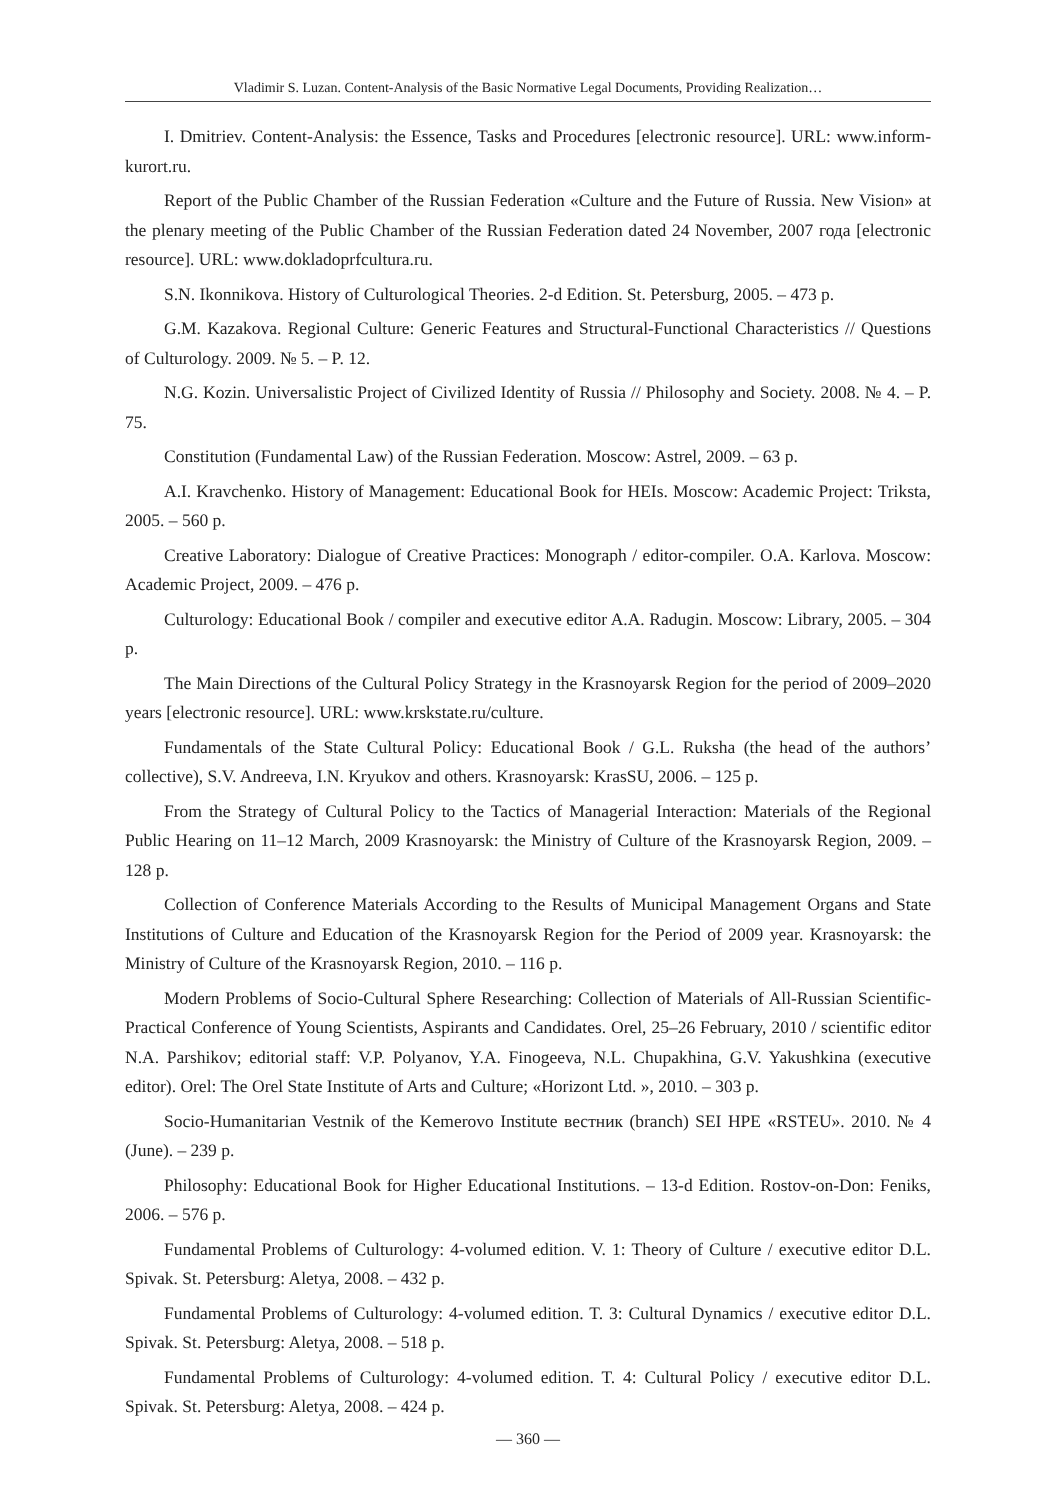Vladimir S. Luzan. Content-Analysis of the Basic Normative Legal Documents, Providing Realization…
I. Dmitriev. Content-Analysis: the Essence, Tasks and Procedures [electronic resource]. URL: www.inform-kurort.ru.
Report of the Public Chamber of the Russian Federation «Culture and the Future of Russia. New Vision» at the plenary meeting of the Public Chamber of the Russian Federation dated 24 November, 2007 года [electronic resource]. URL: www.dokladoprfcultura.ru.
S.N. Ikonnikova. History of Culturological Theories. 2-d Edition. St. Petersburg, 2005. – 473 p.
G.M. Kazakova. Regional Culture: Generic Features and Structural-Functional Characteristics // Questions of Culturology. 2009. № 5. – P. 12.
N.G. Kozin. Universalistic Project of Civilized Identity of Russia // Philosophy and Society. 2008. № 4. – P. 75.
Constitution (Fundamental Law) of the Russian Federation. Moscow: Astrel, 2009. – 63 p.
A.I. Kravchenko. History of Management: Educational Book for HEIs. Moscow: Academic Project: Triksta, 2005. – 560 p.
Creative Laboratory: Dialogue of Creative Practices: Monograph / editor-compiler. O.A. Karlova. Moscow: Academic Project, 2009. – 476 p.
Culturology: Educational Book / compiler and executive editor A.A. Radugin. Moscow: Library, 2005. – 304 p.
The Main Directions of the Cultural Policy Strategy in the Krasnoyarsk Region for the period of 2009–2020 years [electronic resource]. URL: www.krskstate.ru/culture.
Fundamentals of the State Cultural Policy: Educational Book / G.L. Ruksha (the head of the authors’ collective), S.V. Andreeva, I.N. Kryukov and others. Krasnoyarsk: KrasSU, 2006. – 125 p.
From the Strategy of Cultural Policy to the Tactics of Managerial Interaction: Materials of the Regional Public Hearing on 11–12 March, 2009 Krasnoyarsk: the Ministry of Culture of the Krasnoyarsk Region, 2009. – 128 p.
Collection of Conference Materials According to the Results of Municipal Management Organs and State Institutions of Culture and Education of the Krasnoyarsk Region for the Period of 2009 year. Krasnoyarsk: the Ministry of Culture of the Krasnoyarsk Region, 2010. – 116 p.
Modern Problems of Socio-Cultural Sphere Researching: Collection of Materials of All-Russian Scientific-Practical Conference of Young Scientists, Aspirants and Candidates. Orel, 25–26 February, 2010 / scientific editor N.A. Parshikov; editorial staff: V.P. Polyanov, Y.A. Finogeeva, N.L. Chupakhina, G.V. Yakushkina (executive editor). Orel: The Orel State Institute of Arts and Culture; «Horizont Ltd. », 2010. – 303 p.
Socio-Humanitarian Vestnik of the Kemerovo Institute вестник (branch) SEI HPE «RSTEU». 2010. № 4 (June). – 239 p.
Philosophy: Educational Book for Higher Educational Institutions. – 13-d Edition. Rostov-on-Don: Feniks, 2006. – 576 p.
Fundamental Problems of Culturology: 4-volumed edition. V. 1: Theory of Culture / executive editor D.L. Spivak. St. Petersburg: Aletya, 2008. – 432 p.
Fundamental Problems of Culturology: 4-volumed edition. T. 3: Cultural Dynamics / executive editor D.L. Spivak. St. Petersburg: Aletya, 2008. – 518 p.
Fundamental Problems of Culturology: 4-volumed edition. T. 4: Cultural Policy / executive editor D.L. Spivak. St. Petersburg: Aletya, 2008. – 424 p.
— 360 —